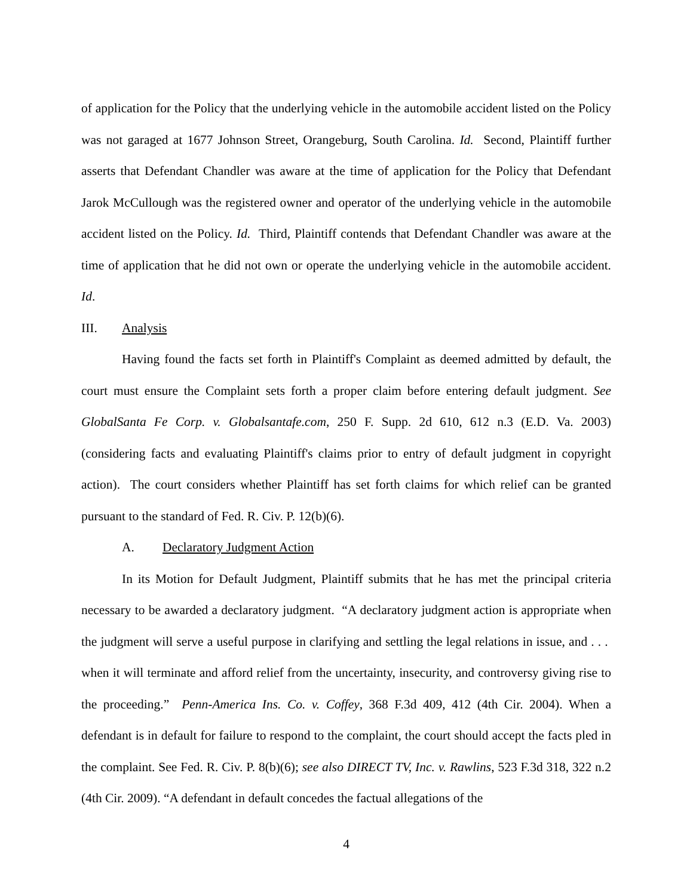of application for the Policy that the underlying vehicle in the automobile accident listed on the Policy was not garaged at 1677 Johnson Street, Orangeburg, South Carolina. Id. Second, Plaintiff further asserts that Defendant Chandler was aware at the time of application for the Policy that Defendant Jarok McCullough was the registered owner and operator of the underlying vehicle in the automobile accident listed on the Policy. Id. Third, Plaintiff contends that Defendant Chandler was aware at the time of application that he did not own or operate the underlying vehicle in the automobile accident. Id.
III. Analysis
Having found the facts set forth in Plaintiff's Complaint as deemed admitted by default, the court must ensure the Complaint sets forth a proper claim before entering default judgment. See GlobalSanta Fe Corp. v. Globalsantafe.com, 250 F. Supp. 2d 610, 612 n.3 (E.D. Va. 2003) (considering facts and evaluating Plaintiff's claims prior to entry of default judgment in copyright action). The court considers whether Plaintiff has set forth claims for which relief can be granted pursuant to the standard of Fed. R. Civ. P. 12(b)(6).
A. Declaratory Judgment Action
In its Motion for Default Judgment, Plaintiff submits that he has met the principal criteria necessary to be awarded a declaratory judgment. “A declaratory judgment action is appropriate when the judgment will serve a useful purpose in clarifying and settling the legal relations in issue, and . . . when it will terminate and afford relief from the uncertainty, insecurity, and controversy giving rise to the proceeding.” Penn-America Ins. Co. v. Coffey, 368 F.3d 409, 412 (4th Cir. 2004). When a defendant is in default for failure to respond to the complaint, the court should accept the facts pled in the complaint. See Fed. R. Civ. P. 8(b)(6); see also DIRECT TV, Inc. v. Rawlins, 523 F.3d 318, 322 n.2 (4th Cir. 2009). “A defendant in default concedes the factual allegations of the
4